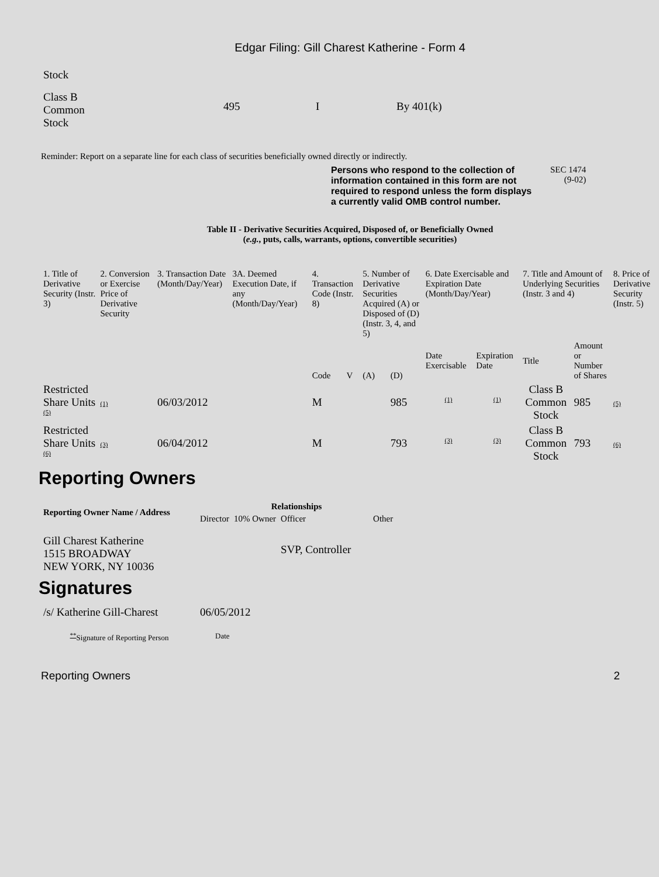Edgar Filing: Gill Charest Katherine - Form 4
| Stock | | | |
| Class B Common Stock | 495 | I | By 401(k) |
Reminder: Report on a separate line for each class of securities beneficially owned directly or indirectly.
Persons who respond to the collection of information contained in this form are not required to respond unless the form displays a currently valid OMB control number.
SEC 1474
(9-02)
Table II - Derivative Securities Acquired, Disposed of, or Beneficially Owned
(e.g., puts, calls, warrants, options, convertible securities)
| 1. Title of Derivative Security (Instr. 3) | 2. Conversion or Exercise Price of Derivative Security | 3. Transaction Date (Month/Day/Year) | 3A. Deemed Execution Date, if any (Month/Day/Year) | 4. Transaction Code (Instr. 8) | | 5. Number of Derivative Securities Acquired (A) or Disposed of (D) (Instr. 3, 4, and 5) | | 6. Date Exercisable and Expiration Date (Month/Day/Year) | | 7. Title and Amount of Underlying Securities (Instr. 3 and 4) | | 8. Price of Derivative Security (Instr. 5) |
| | | | | Code | V | (A) | (D) | Date Exercisable | Expiration Date | Title | Amount or Number of Shares | |
| Restricted Share Units <sup>(5)</sup> | (1) | 06/03/2012 | | M | | | 985 | <sup>(1)</sup> | <sup>(1)</sup> | Class B Common Stock | 985 | (5) |
| Restricted Share Units <sup>(6)</sup> | (3) | 06/04/2012 | | M | | | 793 | <sup>(3)</sup> | <sup>(3)</sup> | Class B Common Stock | 793 | (6) |
Reporting Owners
| Reporting Owner Name / Address | Relationships | | | |
| --- | --- | --- | --- | --- |
| | Director | 10% Owner | Officer | Other |
| Gill Charest Katherine 1515 BROADWAY NEW YORK, NY 10036 | | | SVP, Controller | |
Signatures
| /s/ Katherine Gill-Charest | 06/05/2012 |
| <sup>**</sup> Signature of Reporting Person | Date |
Reporting Owners 2